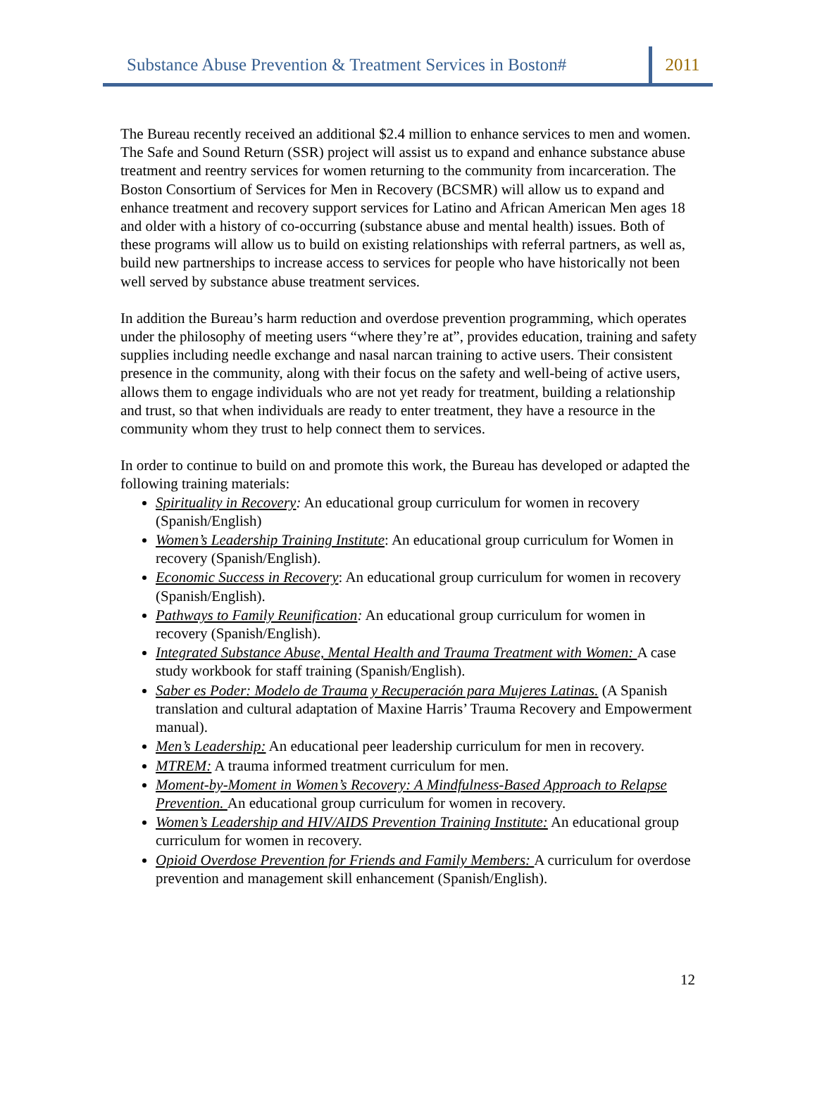Substance Abuse Prevention & Treatment Services in Boston#
2011
The Bureau recently received an additional $2.4 million to enhance services to men and women. The Safe and Sound Return (SSR) project will assist us to expand and enhance substance abuse treatment and reentry services for women returning to the community from incarceration. The Boston Consortium of Services for Men in Recovery (BCSMR) will allow us to expand and enhance treatment and recovery support services for Latino and African American Men ages 18 and older with a history of co-occurring (substance abuse and mental health) issues. Both of these programs will allow us to build on existing relationships with referral partners, as well as, build new partnerships to increase access to services for people who have historically not been well served by substance abuse treatment services.
In addition the Bureau’s harm reduction and overdose prevention programming, which operates under the philosophy of meeting users “where they’re at”, provides education, training and safety supplies including needle exchange and nasal narcan training to active users. Their consistent presence in the community, along with their focus on the safety and well-being of active users, allows them to engage individuals who are not yet ready for treatment, building a relationship and trust, so that when individuals are ready to enter treatment, they have a resource in the community whom they trust to help connect them to services.
In order to continue to build on and promote this work, the Bureau has developed or adapted the following training materials:
Spirituality in Recovery: An educational group curriculum for women in recovery (Spanish/English)
Women’s Leadership Training Institute: An educational group curriculum for Women in recovery (Spanish/English).
Economic Success in Recovery: An educational group curriculum for women in recovery (Spanish/English).
Pathways to Family Reunification: An educational group curriculum for women in recovery (Spanish/English).
Integrated Substance Abuse, Mental Health and Trauma Treatment with Women: A case study workbook for staff training (Spanish/English).
Saber es Poder: Modelo de Trauma y Recuperación para Mujeres Latinas. (A Spanish translation and cultural adaptation of Maxine Harris’ Trauma Recovery and Empowerment manual).
Men’s Leadership: An educational peer leadership curriculum for men in recovery.
MTREM: A trauma informed treatment curriculum for men.
Moment-by-Moment in Women’s Recovery: A Mindfulness-Based Approach to Relapse Prevention. An educational group curriculum for women in recovery.
Women’s Leadership and HIV/AIDS Prevention Training Institute: An educational group curriculum for women in recovery.
Opioid Overdose Prevention for Friends and Family Members: A curriculum for overdose prevention and management skill enhancement (Spanish/English).
12